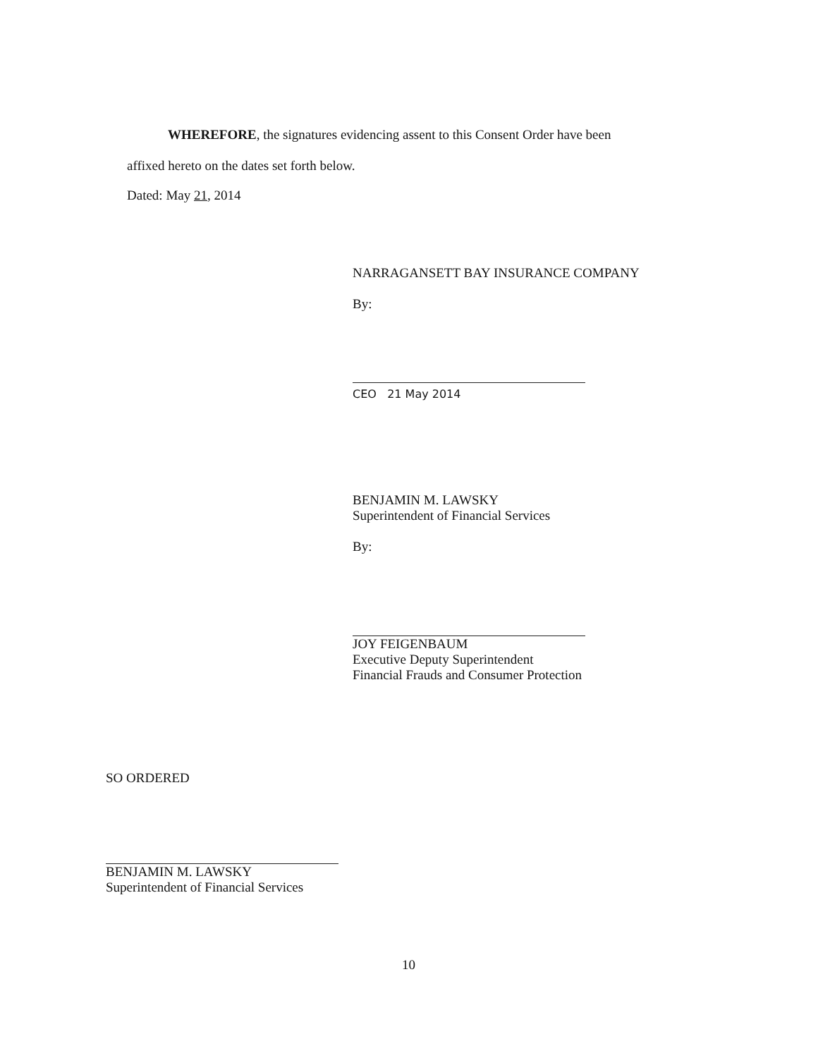WHEREFORE, the signatures evidencing assent to this Consent Order have been
affixed hereto on the dates set forth below.
Dated: May 21, 2014
NARRAGANSETT BAY INSURANCE COMPANY
By:
CEO 21 May 2014
BENJAMIN M. LAWSKY
Superintendent of Financial Services
By:
JOY FEIGENBAUM
Executive Deputy Superintendent
Financial Frauds and Consumer Protection
SO ORDERED
BENJAMIN M. LAWSKY
Superintendent of Financial Services
10